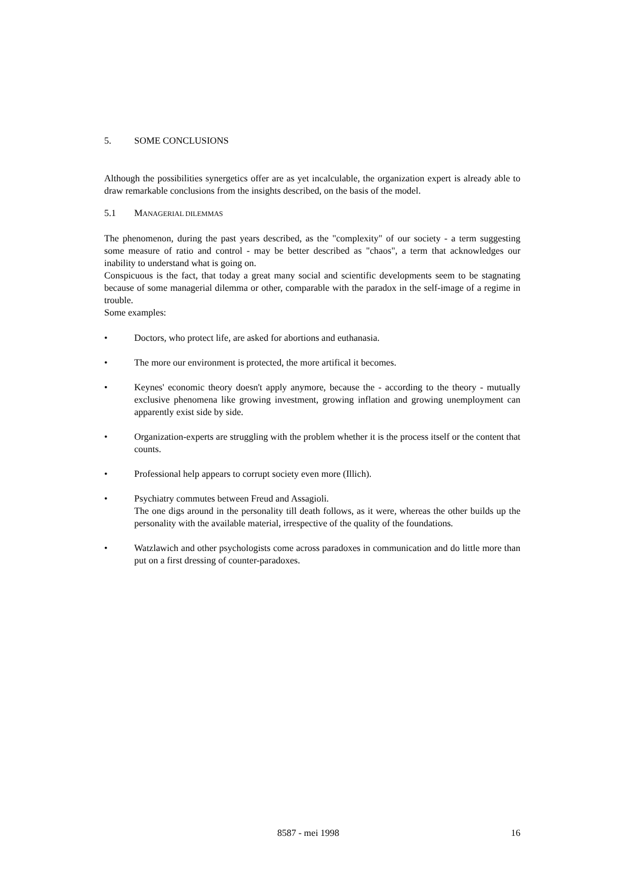5. SOME CONCLUSIONS
Although the possibilities synergetics offer are as yet incalculable, the organization expert is already able to draw remarkable conclusions from the insights described, on the basis of the model.
5.1 MANAGERIAL DILEMMAS
The phenomenon, during the past years described, as the "complexity" of our society - a term suggesting some measure of ratio and control - may be better described as "chaos", a term that acknowledges our inability to understand what is going on.
Conspicuous is the fact, that today a great many social and scientific developments seem to be stagnating because of some managerial dilemma or other, comparable with the paradox in the self-image of a regime in trouble.
Some examples:
• Doctors, who protect life, are asked for abortions and euthanasia.
• The more our environment is protected, the more artifical it becomes.
• Keynes' economic theory doesn't apply anymore, because the - according to the theory - mutually exclusive phenomena like growing investment, growing inflation and growing unemployment can apparently exist side by side.
• Organization-experts are struggling with the problem whether it is the process itself or the content that counts.
• Professional help appears to corrupt society even more (Illich).
• Psychiatry commutes between Freud and Assagioli.
The one digs around in the personality till death follows, as it were, whereas the other builds up the personality with the available material, irrespective of the quality of the foundations.
• Watzlawich and other psychologists come across paradoxes in communication and do little more than put on a first dressing of counter-paradoxes.
8587 - mei 1998 16